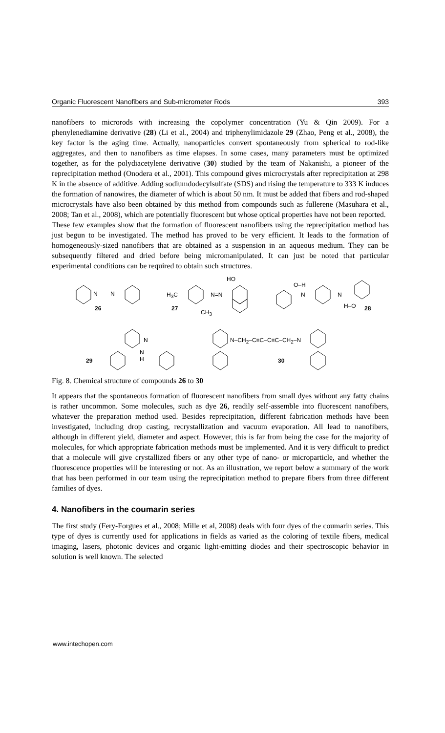Organic Fluorescent Nanofibers and Sub-micrometer Rods 393
nanofibers to microrods with increasing the copolymer concentration (Yu & Qin 2009). For a phenylenediamine derivative (28) (Li et al., 2004) and triphenylimidazole 29 (Zhao, Peng et al., 2008), the key factor is the aging time. Actually, nanoparticles convert spontaneously from spherical to rod-like aggregates, and then to nanofibers as time elapses. In some cases, many parameters must be optimized together, as for the polydiacetylene derivative (30) studied by the team of Nakanishi, a pioneer of the reprecipitation method (Onodera et al., 2001). This compound gives microcrystals after reprecipitation at 298 K in the absence of additive. Adding sodiumdodecylsulfate (SDS) and rising the temperature to 333 K induces the formation of nanowires, the diameter of which is about 50 nm. It must be added that fibers and rod-shaped microcrystals have also been obtained by this method from compounds such as fullerene (Masuhara et al., 2008; Tan et al., 2008), which are potentially fluorescent but whose optical properties have not been reported.
These few examples show that the formation of fluorescent nanofibers using the reprecipitation method has just begun to be investigated. The method has proved to be very efficient. It leads to the formation of homogeneously-sized nanofibers that are obtained as a suspension in an aqueous medium. They can be subsequently filtered and dried before being micromanipulated. It can just be noted that particular experimental conditions can be required to obtain such structures.
N N
HO
H<sub>3</sub>C N=N
CH<sub>3</sub>
O–H
N N
H–O
N
N
H
N–CH<sub>2</sub>–C≡C–C≡C–CH<sub>2</sub>–N
26 27 28
29 30
Fig. 8. Chemical structure of compounds 26 to 30
It appears that the spontaneous formation of fluorescent nanofibers from small dyes without any fatty chains is rather uncommon. Some molecules, such as dye 26, readily self-assemble into fluorescent nanofibers, whatever the preparation method used. Besides reprecipitation, different fabrication methods have been investigated, including drop casting, recrystallization and vacuum evaporation. All lead to nanofibers, although in different yield, diameter and aspect. However, this is far from being the case for the majority of molecules, for which appropriate fabrication methods must be implemented. And it is very difficult to predict that a molecule will give crystallized fibers or any other type of nano- or microparticle, and whether the fluorescence properties will be interesting or not. As an illustration, we report below a summary of the work that has been performed in our team using the reprecipitation method to prepare fibers from three different families of dyes.
4. Nanofibers in the coumarin series
The first study (Fery-Forgues et al., 2008; Mille et al, 2008) deals with four dyes of the coumarin series. This type of dyes is currently used for applications in fields as varied as the coloring of textile fibers, medical imaging, lasers, photonic devices and organic light-emitting diodes and their spectroscopic behavior in solution is well known. The selected
www.intechopen.com